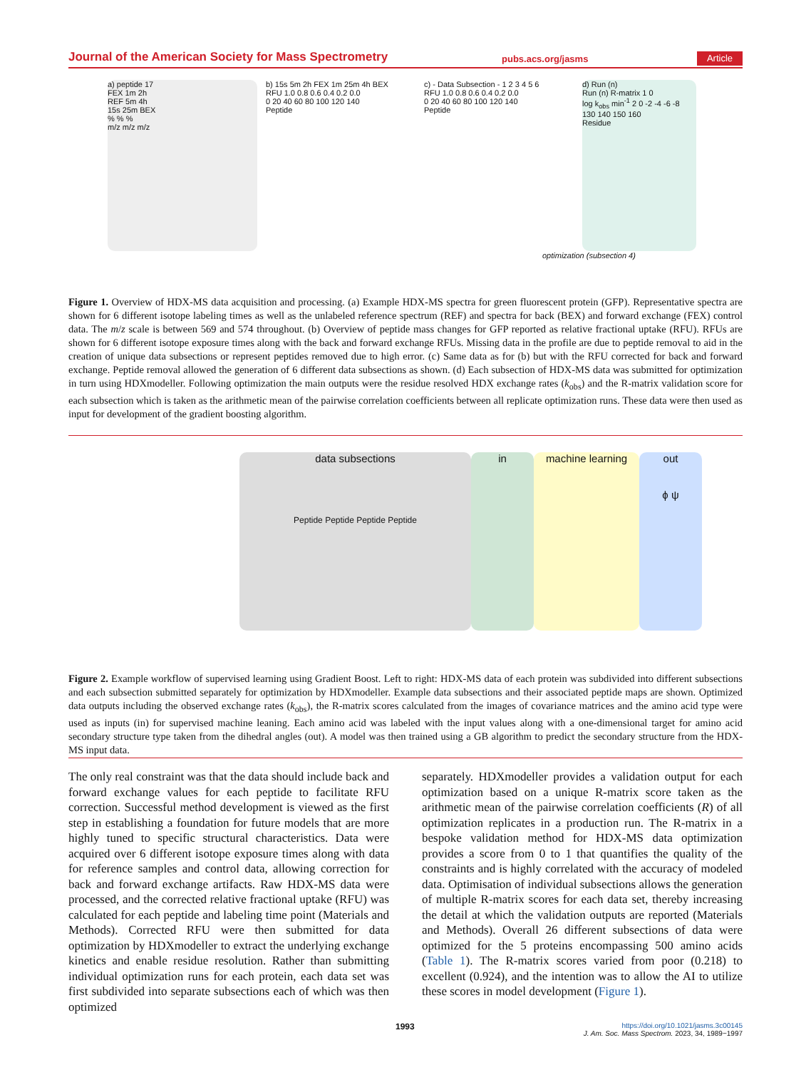Journal of the American Society for Mass Spectrometry pubs.acs.org/jasms Article
a) peptide 17
FEX 1m 2h
REF 5m 4h
15s 25m BEX
% % %
m/z m/z m/z
b) 15s 5m 2h FEX 1m 25m 4h BEX
RFU 1.0 0.8 0.6 0.4 0.2 0.0
0 20 40 60 80 100 120 140
Peptide
c) - Data Subsection - 1 2 3 4 5 6
RFU 1.0 0.8 0.6 0.4 0.2 0.0
0 20 40 60 80 100 120 140
Peptide
d) Run (n)
Run (n) R-matrix 1 0
log k<sub>obs</sub> min<sup>-1</sup> 2 0 -2 -4 -6 -8
130 140 150 160
Residue
optimization (subsection 4)
Figure 1. Overview of HDX-MS data acquisition and processing. (a) Example HDX-MS spectra for green fluorescent protein (GFP). Representative spectra are shown for 6 different isotope labeling times as well as the unlabeled reference spectrum (REF) and spectra for back (BEX) and forward exchange (FEX) control data. The m/z scale is between 569 and 574 throughout. (b) Overview of peptide mass changes for GFP reported as relative fractional uptake (RFU). RFUs are shown for 6 different isotope exposure times along with the back and forward exchange RFUs. Missing data in the profile are due to peptide removal to aid in the creation of unique data subsections or represent peptides removed due to high error. (c) Same data as for (b) but with the RFU corrected for back and forward exchange. Peptide removal allowed the generation of 6 different data subsections as shown. (d) Each subsection of HDX-MS data was submitted for optimization in turn using HDXmodeller. Following optimization the main outputs were the residue resolved HDX exchange rates (k<sub>obs</sub>) and the R-matrix validation score for each subsection which is taken as the arithmetic mean of the pairwise correlation coefficients between all replicate optimization runs. These data were then used as input for development of the gradient boosting algorithm.
data subsections
Peptide Peptide Peptide Peptide
in machine learning out
ϕ ψ
Figure 2. Example workflow of supervised learning using Gradient Boost. Left to right: HDX-MS data of each protein was subdivided into different subsections and each subsection submitted separately for optimization by HDXmodeller. Example data subsections and their associated peptide maps are shown. Optimized data outputs including the observed exchange rates (k<sub>obs</sub>), the R-matrix scores calculated from the images of covariance matrices and the amino acid type were used as inputs (in) for supervised machine leaning. Each amino acid was labeled with the input values along with a one-dimensional target for amino acid secondary structure type taken from the dihedral angles (out). A model was then trained using a GB algorithm to predict the secondary structure from the HDX-MS input data.
The only real constraint was that the data should include back and forward exchange values for each peptide to facilitate RFU correction. Successful method development is viewed as the first step in establishing a foundation for future models that are more highly tuned to specific structural characteristics. Data were acquired over 6 different isotope exposure times along with data for reference samples and control data, allowing correction for back and forward exchange artifacts. Raw HDX-MS data were processed, and the corrected relative fractional uptake (RFU) was calculated for each peptide and labeling time point (Materials and Methods). Corrected RFU were then submitted for data optimization by HDXmodeller to extract the underlying exchange kinetics and enable residue resolution. Rather than submitting individual optimization runs for each protein, each data set was first subdivided into separate subsections each of which was then optimized
separately. HDXmodeller provides a validation output for each optimization based on a unique R-matrix score taken as the arithmetic mean of the pairwise correlation coefficients (R) of all optimization replicates in a production run. The R-matrix in a bespoke validation method for HDX-MS data optimization provides a score from 0 to 1 that quantifies the quality of the constraints and is highly correlated with the accuracy of modeled data. Optimisation of individual subsections allows the generation of multiple R-matrix scores for each data set, thereby increasing the detail at which the validation outputs are reported (Materials and Methods). Overall 26 different subsections of data were optimized for the 5 proteins encompassing 500 amino acids (Table 1). The R-matrix scores varied from poor (0.218) to excellent (0.924), and the intention was to allow the AI to utilize these scores in model development (Figure 1).
1993
https://doi.org/10.1021/jasms.3c00145
J. Am. Soc. Mass Spectrom. 2023, 34, 1989−1997